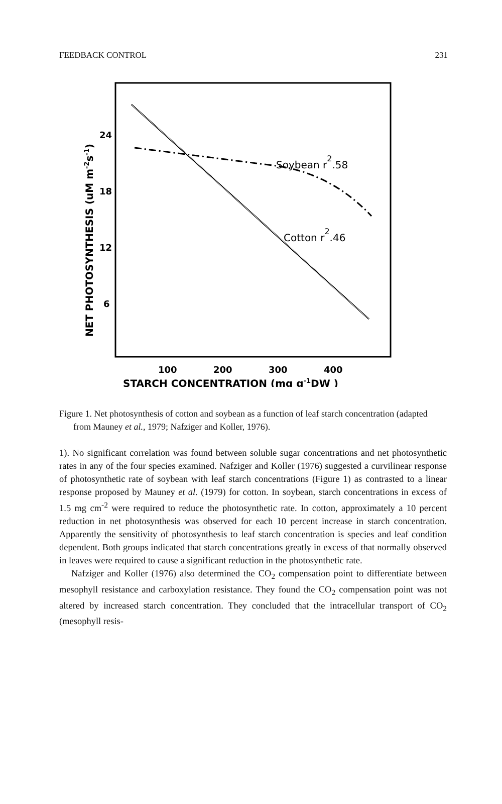FEEDBACK CONTROL 231
Soybean r2.58
Cotton r2.46
24
18
12
6
100
200
300
400
STARCH CONCENTRATION (mg g-1DW )
NET PHOTOSYNTHESIS (uM m-2s-1)
Figure 1. Net photosynthesis of cotton and soybean as a function of leaf starch concentration (adapted from Mauney et al., 1979; Nafziger and Koller, 1976).
1). No significant correlation was found between soluble sugar concentrations and net photosynthetic rates in any of the four species examined. Nafziger and Koller (1976) suggested a curvilinear response of photosynthetic rate of soybean with leaf starch concentrations (Figure 1) as contrasted to a linear response proposed by Mauney et al. (1979) for cotton. In soybean, starch concentrations in excess of 1.5 mg cm<sup>-2</sup> were required to reduce the photosynthetic rate. In cotton, approximately a 10 percent reduction in net photosynthesis was observed for each 10 percent increase in starch concentration. Apparently the sensitivity of photosynthesis to leaf starch concentration is species and leaf condition dependent. Both groups indicated that starch concentrations greatly in excess of that normally observed in leaves were required to cause a significant reduction in the photosynthetic rate.
Nafziger and Koller (1976) also determined the CO<sub>2</sub> compensation point to differentiate between mesophyll resistance and carboxylation resistance. They found the CO<sub>2</sub> compensation point was not altered by increased starch concentration. They concluded that the intracellular transport of CO<sub>2</sub> (mesophyll resis-